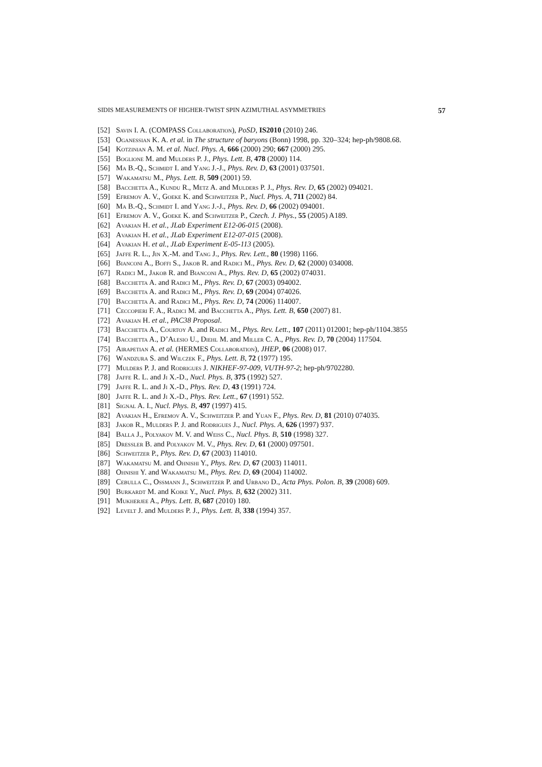SIDIS MEASUREMENTS OF HIGHER-TWIST SPIN AZIMUTHAL ASYMMETRIES 57
[52] Savin I. A. (COMPASS Collaboration), PoSD, IS2010 (2010) 246.
[53] Oganessian K. A. et al. in The structure of baryons (Bonn) 1998, pp. 320–324; hep-ph/9808.68.
[54] Kotzinian A. M. et al. Nucl. Phys. A, 666 (2000) 290; 667 (2000) 295.
[55] Boglione M. and Mulders P. J., Phys. Lett. B, 478 (2000) 114.
[56] Ma B.-Q., Schmidt I. and Yang J.-J., Phys. Rev. D, 63 (2001) 037501.
[57] Wakamatsu M., Phys. Lett. B, 509 (2001) 59.
[58] Bacchetta A., Kundu R., Metz A. and Mulders P. J., Phys. Rev. D, 65 (2002) 094021.
[59] Efremov A. V., Goeke K. and Schweitzer P., Nucl. Phys. A, 711 (2002) 84.
[60] Ma B.-Q., Schmidt I. and Yang J.-J., Phys. Rev. D, 66 (2002) 094001.
[61] Efremov A. V., Goeke K. and Schweitzer P., Czech. J. Phys., 55 (2005) A189.
[62] Avakian H. et al., JLab Experiment E12-06-015 (2008).
[63] Avakian H. et al., JLab Experiment E12-07-015 (2008).
[64] Avakian H. et al., JLab Experiment E-05-113 (2005).
[65] Jaffe R. L., Jin X.-M. and Tang J., Phys. Rev. Lett., 80 (1998) 1166.
[66] Bianconi A., Boffi S., Jakob R. and Radici M., Phys. Rev. D, 62 (2000) 034008.
[67] Radici M., Jakob R. and Bianconi A., Phys. Rev. D, 65 (2002) 074031.
[68] Bacchetta A. and Radici M., Phys. Rev. D, 67 (2003) 094002.
[69] Bacchetta A. and Radici M., Phys. Rev. D, 69 (2004) 074026.
[70] Bacchetta A. and Radici M., Phys. Rev. D, 74 (2006) 114007.
[71] Ceccopieri F. A., Radici M. and Bacchetta A., Phys. Lett. B, 650 (2007) 81.
[72] Avakian H. et al., PAC38 Proposal.
[73] Bacchetta A., Courtoy A. and Radici M., Phys. Rev. Lett., 107 (2011) 012001; hep-ph/1104.3855
[74] Bacchetta A., D’Alesio U., Diehl M. and Miller C. A., Phys. Rev. D, 70 (2004) 117504.
[75] Airapetian A. et al. (HERMES Collaboration), JHEP, 06 (2008) 017.
[76] Wandzura S. and Wilczek F., Phys. Lett. B, 72 (1977) 195.
[77] Mulders P. J. and Rodrigues J. NIKHEF-97-009, VUTH-97-2; hep-ph/9702280.
[78] Jaffe R. L. and Ji X.-D., Nucl. Phys. B, 375 (1992) 527.
[79] Jaffe R. L. and Ji X.-D., Phys. Rev. D, 43 (1991) 724.
[80] Jaffe R. L. and Ji X.-D., Phys. Rev. Lett., 67 (1991) 552.
[81] Signal A. I., Nucl. Phys. B, 497 (1997) 415.
[82] Avakian H., Efremov A. V., Schweitzer P. and Yuan F., Phys. Rev. D, 81 (2010) 074035.
[83] Jakob R., Mulders P. J. and Rodrigues J., Nucl. Phys. A, 626 (1997) 937.
[84] Balla J., Polyakov M. V. and Weiss C., Nucl. Phys. B, 510 (1998) 327.
[85] Dressler B. and Polyakov M. V., Phys. Rev. D, 61 (2000) 097501.
[86] Schweitzer P., Phys. Rev. D, 67 (2003) 114010.
[87] Wakamatsu M. and Ohnishi Y., Phys. Rev. D, 67 (2003) 114011.
[88] Ohnishi Y. and Wakamatsu M., Phys. Rev. D, 69 (2004) 114002.
[89] Cebulla C., Ossmann J., Schweitzer P. and Urbano D., Acta Phys. Polon. B, 39 (2008) 609.
[90] Burkardt M. and Koike Y., Nucl. Phys. B, 632 (2002) 311.
[91] Mukherjee A., Phys. Lett. B, 687 (2010) 180.
[92] Levelt J. and Mulders P. J., Phys. Lett. B, 338 (1994) 357.